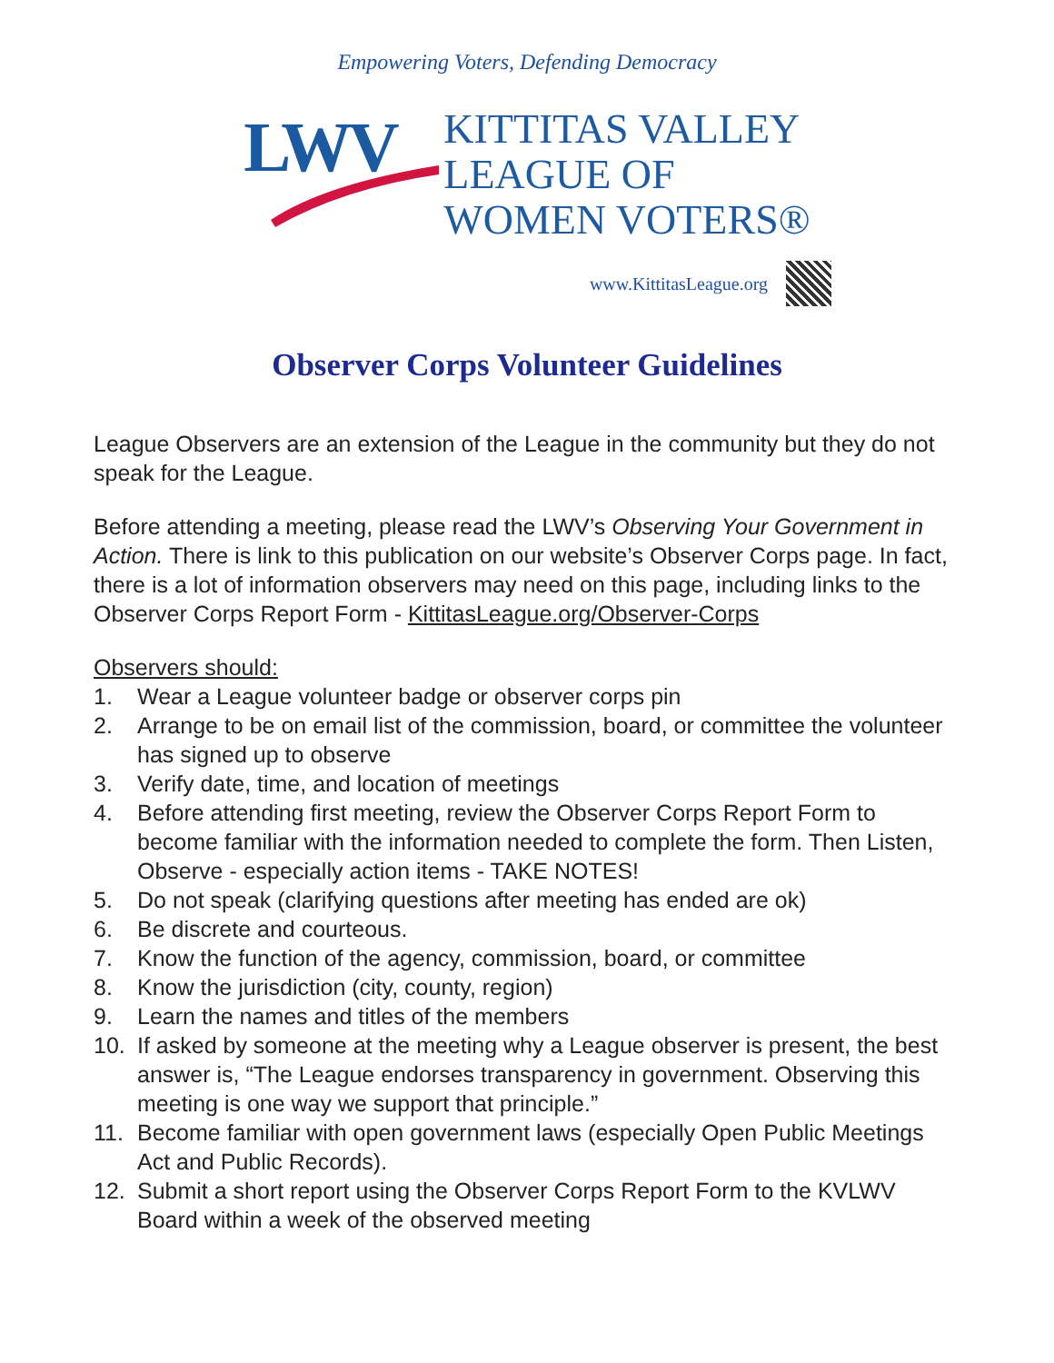Empowering Voters, Defending Democracy
LWV
KITTITAS VALLEY
LEAGUE OF
WOMEN VOTERS®
www.KittitasLeague.org
Observer Corps Volunteer Guidelines
League Observers are an extension of the League in the community but they do not speak for the League.
Before attending a meeting, please read the LWV’s Observing Your Government in Action. There is link to this publication on our website’s Observer Corps page. In fact, there is a lot of information observers may need on this page, including links to the Observer Corps Report Form - KittitasLeague.org/Observer-Corps
Observers should:
1. Wear a League volunteer badge or observer corps pin
2. Arrange to be on email list of the commission, board, or committee the volunteer has signed up to observe
3. Verify date, time, and location of meetings
4. Before attending first meeting, review the Observer Corps Report Form to become familiar with the information needed to complete the form. Then Listen, Observe - especially action items - TAKE NOTES!
5. Do not speak (clarifying questions after meeting has ended are ok)
6. Be discrete and courteous.
7. Know the function of the agency, commission, board, or committee
8. Know the jurisdiction (city, county, region)
9. Learn the names and titles of the members
10. If asked by someone at the meeting why a League observer is present, the best answer is, “The League endorses transparency in government. Observing this meeting is one way we support that principle.”
11. Become familiar with open government laws (especially Open Public Meetings Act and Public Records).
12. Submit a short report using the Observer Corps Report Form to the KVLWV Board within a week of the observed meeting